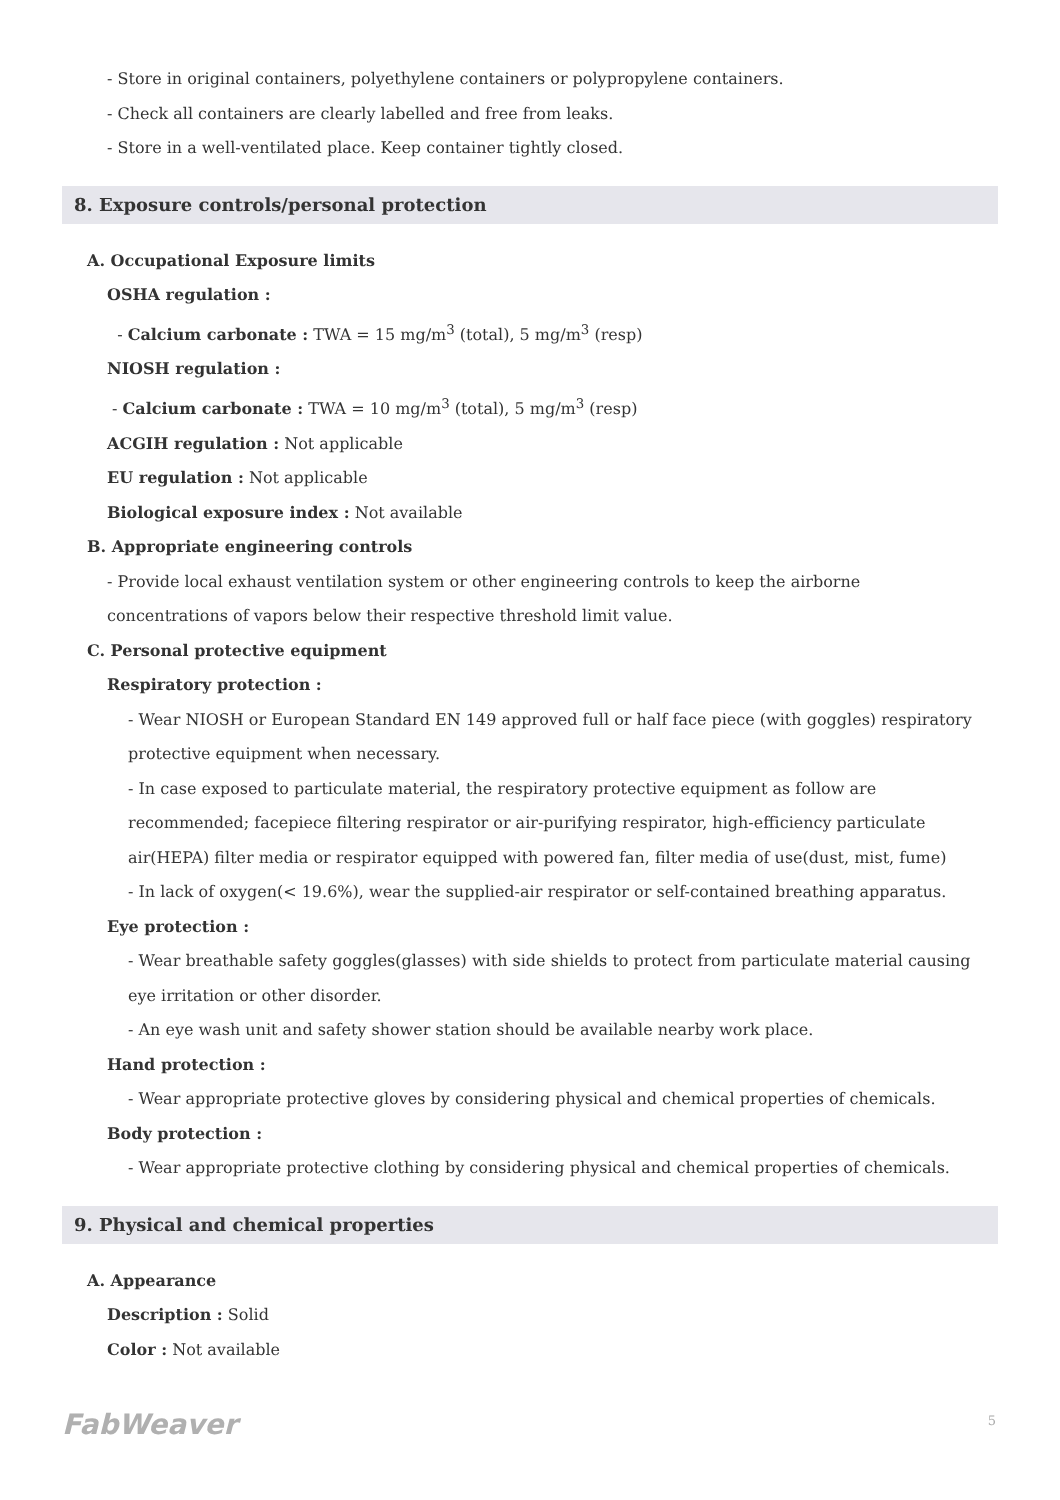- Store in original containers, polyethylene containers or polypropylene containers.
- Check all containers are clearly labelled and free from leaks.
- Store in a well-ventilated place. Keep container tightly closed.
8. Exposure controls/personal protection
A. Occupational Exposure limits
OSHA regulation :
- Calcium carbonate : TWA = 15 mg/m<sup>3</sup> (total), 5 mg/m<sup>3</sup> (resp)
NIOSH regulation :
- Calcium carbonate : TWA = 10 mg/m<sup>3</sup> (total), 5 mg/m<sup>3</sup> (resp)
ACGIH regulation : Not applicable
EU regulation : Not applicable
Biological exposure index : Not available
B. Appropriate engineering controls
- Provide local exhaust ventilation system or other engineering controls to keep the airborne concentrations of vapors below their respective threshold limit value.
C. Personal protective equipment
Respiratory protection :
- Wear NIOSH or European Standard EN 149 approved full or half face piece (with goggles) respiratory protective equipment when necessary.
- In case exposed to particulate material, the respiratory protective equipment as follow are recommended; facepiece filtering respirator or air-purifying respirator, high-efficiency particulate air(HEPA) filter media or respirator equipped with powered fan, filter media of use(dust, mist, fume)
- In lack of oxygen(< 19.6%), wear the supplied-air respirator or self-contained breathing apparatus.
Eye protection :
- Wear breathable safety goggles(glasses) with side shields to protect from particulate material causing eye irritation or other disorder.
- An eye wash unit and safety shower station should be available nearby work place.
Hand protection :
- Wear appropriate protective gloves by considering physical and chemical properties of chemicals.
Body protection :
- Wear appropriate protective clothing by considering physical and chemical properties of chemicals.
9. Physical and chemical properties
A. Appearance
Description : Solid
Color : Not available
FabWeaver 5